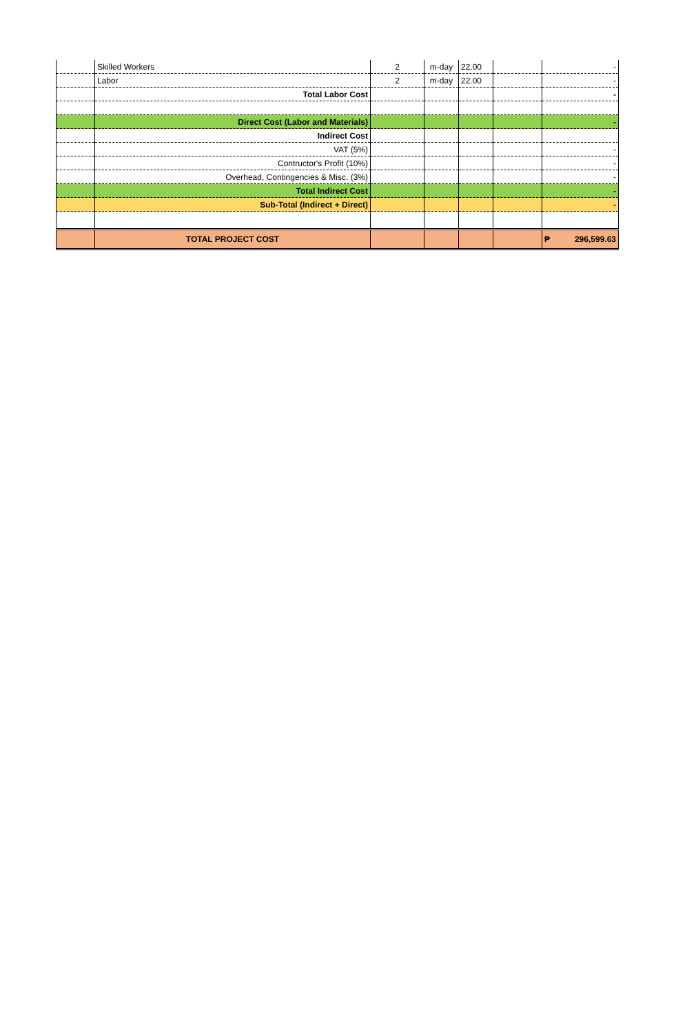| | Skilled Workers | 2 | m-day | 22.00 | | - |
| | Labor | 2 | m-day | 22.00 | | - |
| | Total Labor Cost | | | | | - |
| | Direct Cost (Labor and Materials) | | | | | - |
| | Indirect Cost | | | | | |
| | VAT (5%) | | | | | - |
| | Contructor's Profit (10%) | | | | | - |
| | Overhead, Contingencies & Misc. (3%) | | | | | - |
| | Total Indirect Cost | | | | | - |
| | Sub-Total (Indirect + Direct) | | | | | - |
| | TOTAL PROJECT COST | | | | | ₱ 296,599.63 |